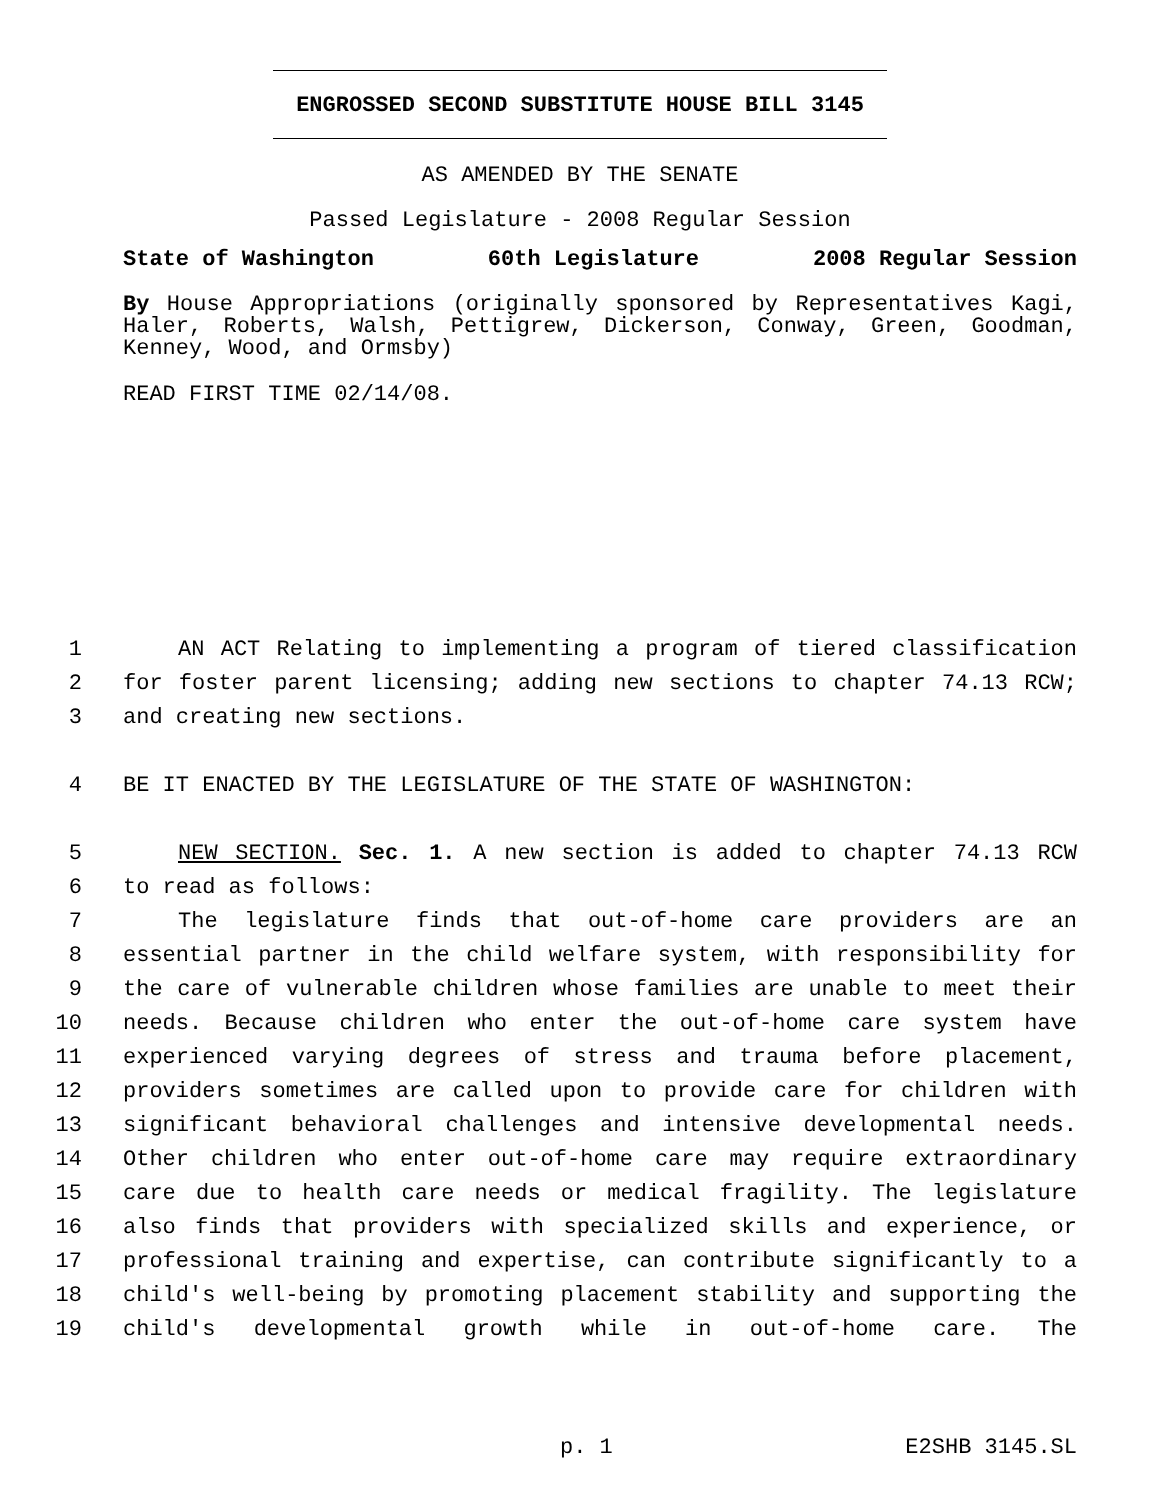ENGROSSED SECOND SUBSTITUTE HOUSE BILL 3145
AS AMENDED BY THE SENATE
Passed Legislature - 2008 Regular Session
State of Washington 60th Legislature 2008 Regular Session
By House Appropriations (originally sponsored by Representatives Kagi, Haler, Roberts, Walsh, Pettigrew, Dickerson, Conway, Green, Goodman, Kenney, Wood, and Ormsby)
READ FIRST TIME 02/14/08.
1 AN ACT Relating to implementing a program of tiered classification
2 for foster parent licensing; adding new sections to chapter 74.13 RCW;
3 and creating new sections.
4 BE IT ENACTED BY THE LEGISLATURE OF THE STATE OF WASHINGTON:
5 NEW SECTION. Sec. 1. A new section is added to chapter 74.13 RCW
6 to read as follows:
7 The legislature finds that out-of-home care providers are an
8 essential partner in the child welfare system, with responsibility for
9 the care of vulnerable children whose families are unable to meet their
10 needs. Because children who enter the out-of-home care system have
11 experienced varying degrees of stress and trauma before placement,
12 providers sometimes are called upon to provide care for children with
13 significant behavioral challenges and intensive developmental needs.
14 Other children who enter out-of-home care may require extraordinary
15 care due to health care needs or medical fragility. The legislature
16 also finds that providers with specialized skills and experience, or
17 professional training and expertise, can contribute significantly to a
18 child's well-being by promoting placement stability and supporting the
19 child's developmental growth while in out-of-home care. The
p. 1 E2SHB 3145.SL